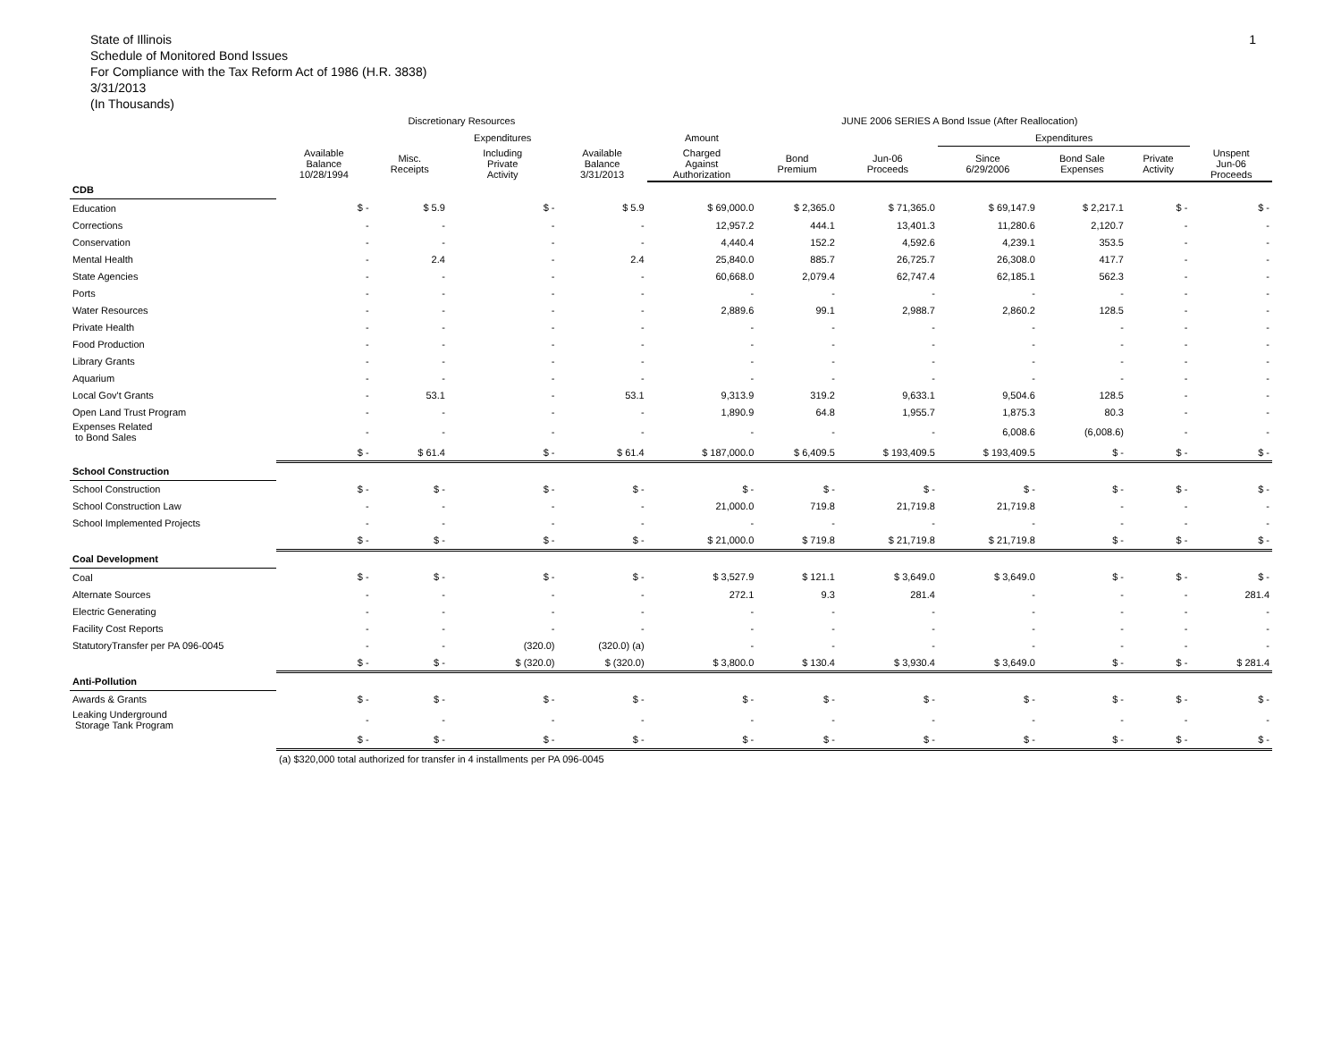1
State of Illinois
Schedule of Monitored Bond Issues
For Compliance with the Tax Reform Act of 1986 (H.R. 3838)
3/31/2013
(In Thousands)
| | Discretionary Resources | | | | JUNE 2006 SERIES A Bond Issue (After Reallocation) | | | | | | |
| --- | --- | --- | --- | --- | --- | --- | --- | --- | --- | --- | --- |
| | | | Expenditures | | Amount | | | Expenditures | | | |
| | Available Balance 10/28/1994 | Misc. Receipts | Including Private Activity | Available Balance 3/31/2013 | Charged Against Authorization | Bond Premium | Jun-06 Proceeds | Since 6/29/2006 | Bond Sale Expenses | Private Activity | Unspent Jun-06 Proceeds |
| CDB | | | | | | | | | | | |
| Education | $ - | $ 5.9 | $ - | $ 5.9 | $ 69,000.0 | $ 2,365.0 | $ 71,365.0 | $ 69,147.9 | $ 2,217.1 | $ - | $ - |
| Corrections | - | - | - | - | 12,957.2 | 444.1 | 13,401.3 | 11,280.6 | 2,120.7 | - | - |
| Conservation | - | - | - | - | 4,440.4 | 152.2 | 4,592.6 | 4,239.1 | 353.5 | - | - |
| Mental Health | - | 2.4 | - | 2.4 | 25,840.0 | 885.7 | 26,725.7 | 26,308.0 | 417.7 | - | - |
| State Agencies | - | - | - | - | 60,668.0 | 2,079.4 | 62,747.4 | 62,185.1 | 562.3 | - | - |
| Ports | - | - | - | - | - | - | - | - | - | - | - |
| Water Resources | - | - | - | - | 2,889.6 | 99.1 | 2,988.7 | 2,860.2 | 128.5 | - | - |
| Private Health | - | - | - | - | - | - | - | - | - | - | - |
| Food Production | - | - | - | - | - | - | - | - | - | - | - |
| Library Grants | - | - | - | - | - | - | - | - | - | - | - |
| Aquarium | - | - | - | - | - | - | - | - | - | - | - |
| Local Gov't Grants | - | 53.1 | - | 53.1 | 9,313.9 | 319.2 | 9,633.1 | 9,504.6 | 128.5 | - | - |
| Open Land Trust Program | - | - | - | - | 1,890.9 | 64.8 | 1,955.7 | 1,875.3 | 80.3 | - | - |
| Expenses Related to Bond Sales | - | - | - | - | - | - | - | 6,008.6 | (6,008.6) | - | - |
| | $ - | $ 61.4 | $ - | $ 61.4 | $ 187,000.0 | $ 6,409.5 | $ 193,409.5 | $ 193,409.5 | $ - | $ - | $ - |
| School Construction | | | | | | | | | | | |
| School Construction | $ - | $ - | $ - | $ - | $ - | $ - | $ - | $ - | $ - | $ - | $ - |
| School Construction Law | - | - | - | - | 21,000.0 | 719.8 | 21,719.8 | 21,719.8 | - | - | - |
| School Implemented Projects | - | - | - | - | - | - | - | - | - | - | - |
| | $ - | $ - | $ - | $ - | $ 21,000.0 | $ 719.8 | $ 21,719.8 | $ 21,719.8 | $ - | $ - | $ - |
| Coal Development | | | | | | | | | | | |
| Coal | $ - | $ - | $ - | $ - | $ 3,527.9 | $ 121.1 | $ 3,649.0 | $ 3,649.0 | $ - | $ - | $ - |
| Alternate Sources | - | - | - | - | 272.1 | 9.3 | 281.4 | - | - | - | 281.4 |
| Electric Generating | - | - | - | - | - | - | - | - | - | - | - |
| Facility Cost Reports | - | - | - | - | - | - | - | - | - | - | - |
| StatutoryTransfer per PA 096-0045 | - | - | (320.0) | (320.0) (a) | - | - | - | - | - | - | - |
| | $ - | $ - | $ (320.0) | $ (320.0) | $ 3,800.0 | $ 130.4 | $ 3,930.4 | $ 3,649.0 | $ - | $ - | $ 281.4 |
| Anti-Pollution | | | | | | | | | | | |
| Awards & Grants | $ - | $ - | $ - | $ - | $ - | $ - | $ - | $ - | $ - | $ - | $ - |
| Leaking Underground Storage Tank Program | - | - | - | - | - | - | - | - | - | - | - |
| | $ - | $ - | $ - | $ - | $ - | $ - | $ - | $ - | $ - | $ - | $ - |
| | (a) $320,000 total authorized for transfer in 4 installments per PA 096-0045 | | | | | | | | | | |